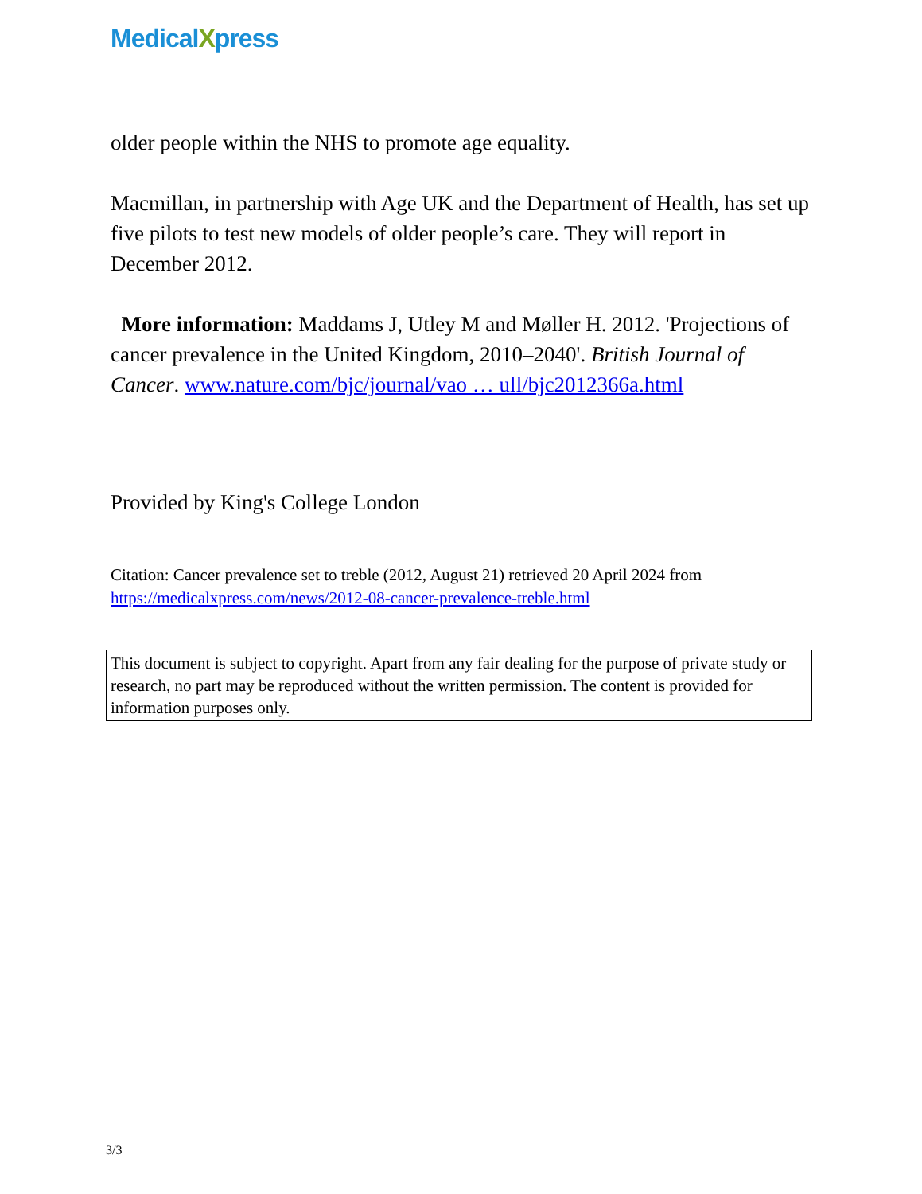MedicalXpress
older people within the NHS to promote age equality.
Macmillan, in partnership with Age UK and the Department of Health, has set up five pilots to test new models of older people’s care. They will report in December 2012.
More information: Maddams J, Utley M and Møller H. 2012. 'Projections of cancer prevalence in the United Kingdom, 2010–2040'. British Journal of Cancer. www.nature.com/bjc/journal/vao … ull/bjc2012366a.html
Provided by King's College London
Citation: Cancer prevalence set to treble (2012, August 21) retrieved 20 April 2024 from https://medicalxpress.com/news/2012-08-cancer-prevalence-treble.html
This document is subject to copyright. Apart from any fair dealing for the purpose of private study or research, no part may be reproduced without the written permission. The content is provided for information purposes only.
3/3